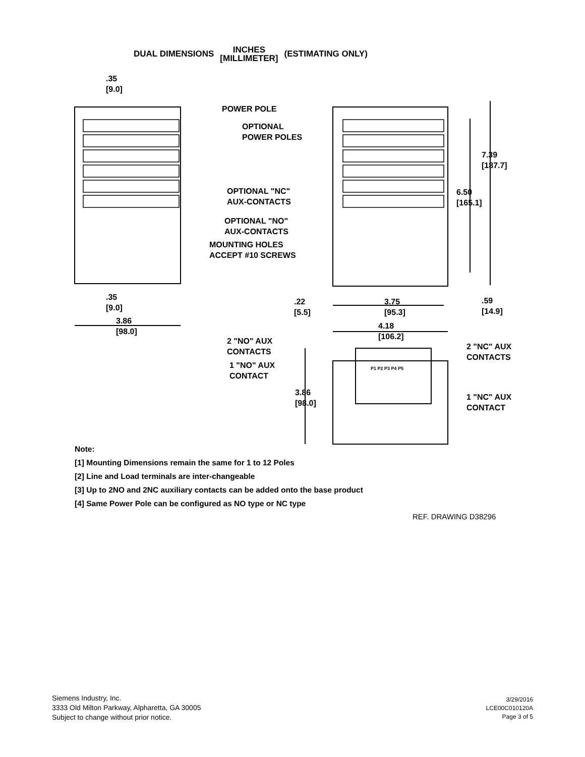DUAL DIMENSIONS INCHES
[MILLIMETER] (ESTIMATING ONLY)
.35
[9.0]
POWER POLE
OPTIONAL
POWER POLES
7.39
[187.7]
6.50
[165.1]
OPTIONAL "NC"
AUX-CONTACTS
OPTIONAL "NO"
AUX-CONTACTS
MOUNTING HOLES
ACCEPT #10 SCREWS
.35
[9.0]
3.86
[98.0]
.22
[5.5]
3.75
[95.3]
.59
[14.9]
4.18
[106.2]
2 "NO" AUX
CONTACTS
2 "NC" AUX
CONTACTS
1 "NO" AUX
CONTACT
P1 P2 P3 P4 P5
3.86
[98.0]
1 "NC" AUX
CONTACT
Note:
[1] Mounting Dimensions remain the same for 1 to 12 Poles
[2] Line and Load terminals are inter-changeable
[3] Up to 2NO and 2NC auxiliary contacts can be added onto the base product
[4] Same Power Pole can be configured as NO type or NC type
REF. DRAWING D38296
Siemens Industry, Inc.
3333 Old Milton Parkway, Alpharetta, GA 30005
Subject to change without prior notice.
3/29/2016
LCE00C010120A
Page 3 of 5